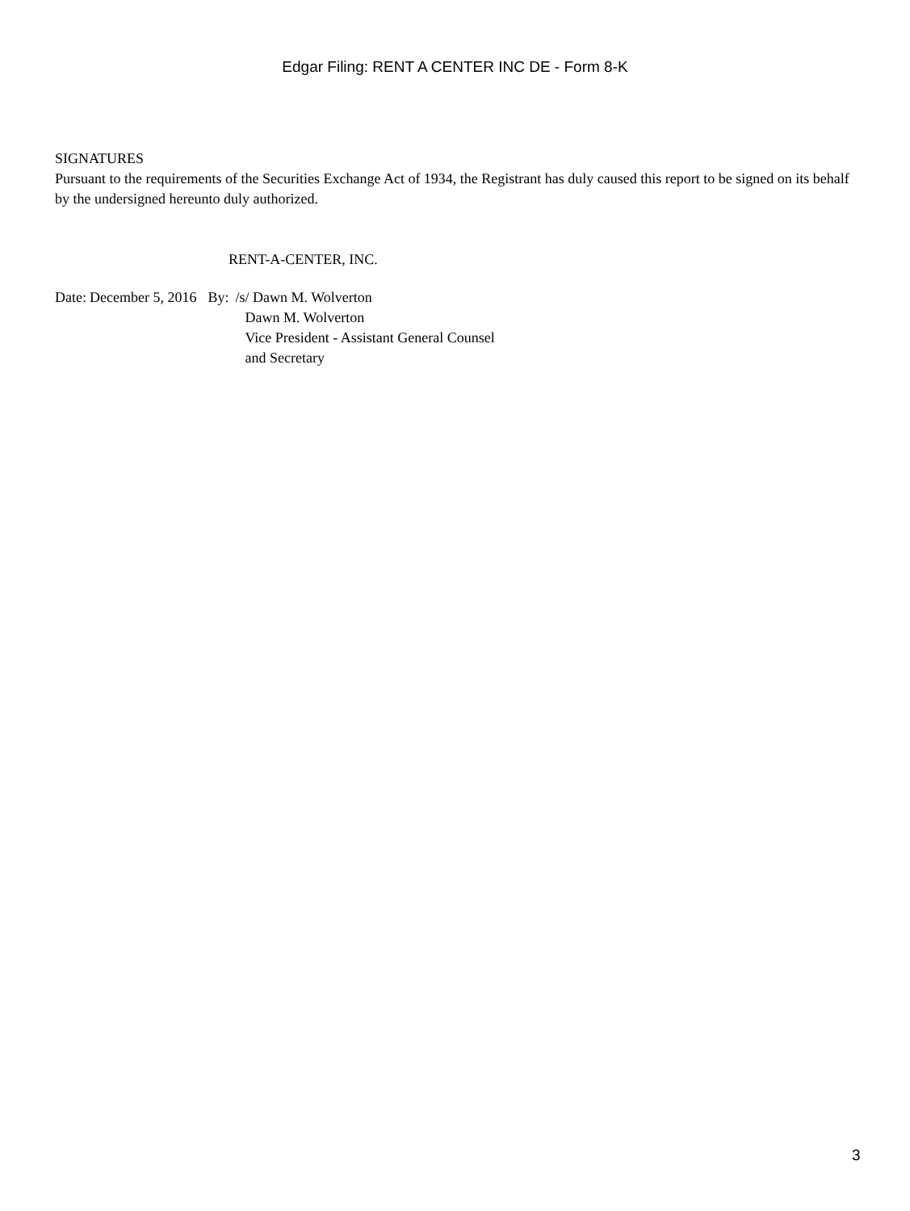Edgar Filing: RENT A CENTER INC DE - Form 8-K
SIGNATURES
Pursuant to the requirements of the Securities Exchange Act of 1934, the Registrant has duly caused this report to be signed on its behalf by the undersigned hereunto duly authorized.
RENT-A-CENTER, INC.
| Date: | December 5, 2016 | By: | /s/ Dawn M. Wolverton |
| | | | Dawn M. Wolverton Vice President - Assistant General Counsel and Secretary |
3